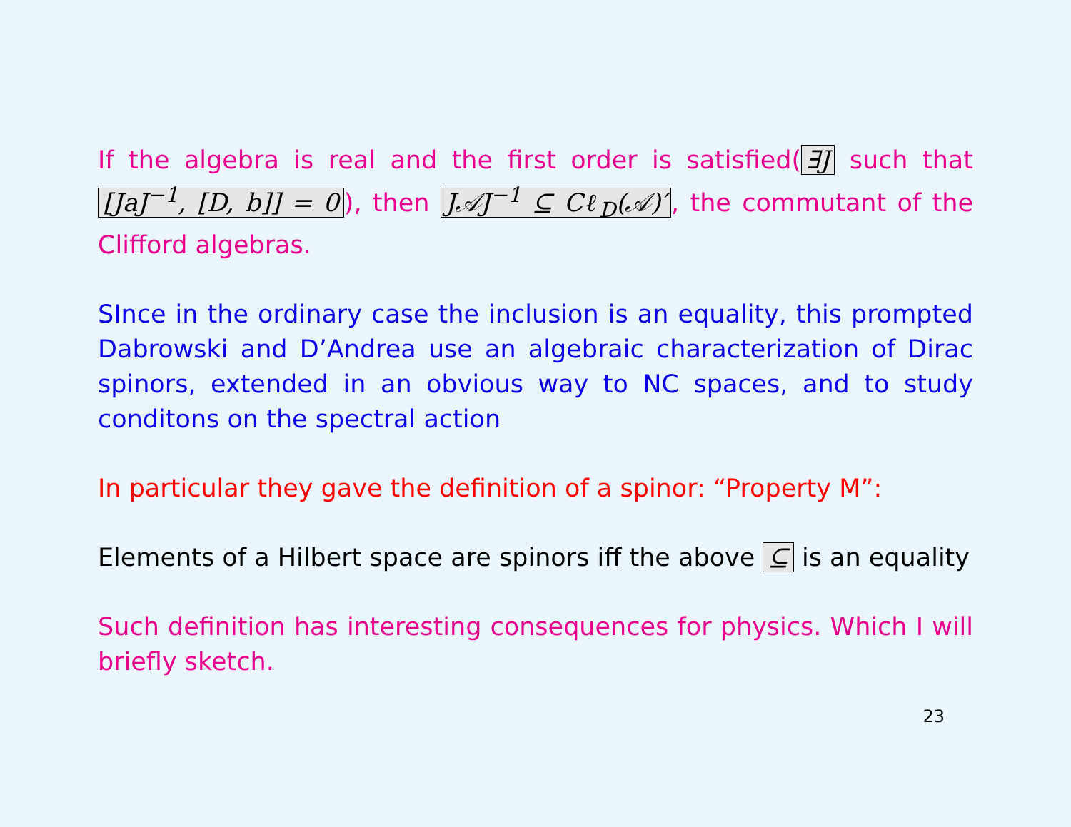If the algebra is real and the first order is satisfied(∃J such that [JaJ<sup>−1</sup>, [D, b]] = 0), then J𝒜J<sup>−1</sup> ⊆ Cℓ<sub>D</sub>(𝒜)′, the commutant of the Clifford algebras.
SInce in the ordinary case the inclusion is an equality, this prompted Dabrowski and D’Andrea use an algebraic characterization of Dirac spinors, extended in an obvious way to NC spaces, and to study conditons on the spectral action
In particular they gave the definition of a spinor: “Property M”:
Elements of a Hilbert space are spinors iff the above ⊆ is an equality
Such definition has interesting consequences for physics. Which I will briefly sketch.
23